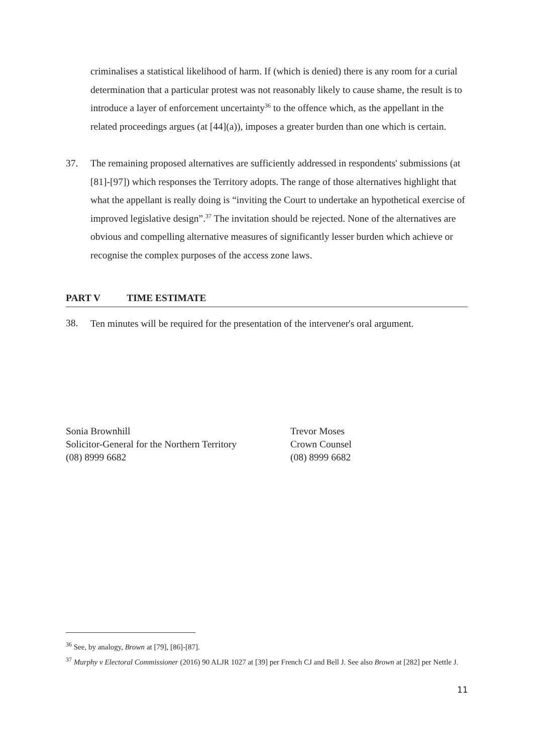criminalises a statistical likelihood of harm. If (which is denied) there is any room for a curial determination that a particular protest was not reasonably likely to cause shame, the result is to introduce a layer of enforcement uncertainty<sup>36</sup> to the offence which, as the appellant in the related proceedings argues (at [44](a)), imposes a greater burden than one which is certain.
37.
The remaining proposed alternatives are sufficiently addressed in respondents' submissions (at [81]-[97]) which responses the Territory adopts. The range of those alternatives highlight that what the appellant is really doing is “inviting the Court to undertake an hypothetical exercise of improved legislative design”.<sup>37</sup> The invitation should be rejected. None of the alternatives are obvious and compelling alternative measures of significantly lesser burden which achieve or recognise the complex purposes of the access zone laws.
PART V TIME ESTIMATE
38.
Ten minutes will be required for the presentation of the intervener's oral argument.
Sonia Brownhill
Solicitor-General for the Northern Territory
(08) 8999 6682
Trevor Moses
Crown Counsel
(08) 8999 6682
<sup>36</sup> See, by analogy, Brown at [79], [86]-[87].
<sup>37</sup> Murphy v Electoral Commissioner (2016) 90 ALJR 1027 at [39] per French CJ and Bell J. See also Brown at [282] per Nettle J.
11